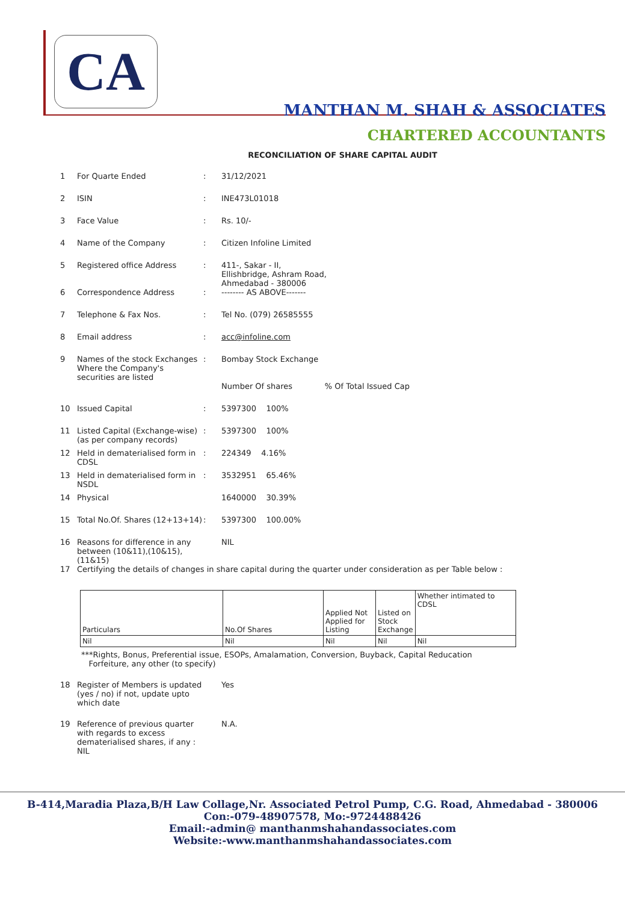CA
MANTHAN M. SHAH & ASSOCIATES
CHARTERED ACCOUNTANTS
RECONCILIATION OF SHARE CAPITAL AUDIT
1 For Quarte Ended: 31/12/2021
2 ISIN: INE473L01018
3 Face Value: Rs. 10/-
4 Name of the Company: Citizen Infoline Limited
5 Registered office Address: 411-, Sakar - II,
Ellishbridge, Ashram Road,
Ahmedabad - 380006
6 Correspondence Address: -------- AS ABOVE-------
7 Telephone & Fax Nos.: Tel No. (079) 26585555
8 Email address: acc@infoline.com
9 Names of the stock Exchanges Where the Company's securities are listed: Bombay Stock Exchange
Number Of shares % Of Total Issued Cap
10 Issued Capital: 5397300 100%
11 Listed Capital (Exchange-wise) (as per company records): 5397300 100%
12 Held in dematerialised form in CDSL: 224349 4.16%
13 Held in dematerialised form in NSDL: 3532951 65.46%
14 Physical 1640000 30.39%
15 Total No.Of. Shares (12+13+14): 5397300 100.00%
16 Reasons for difference in any between (10&11),(10&15),(11&15) NIL
17 Certifying the details of changes in share capital during the quarter under consideration as per Table below :
| Particulars | No.Of Shares | Applied Not Applied for Listing | Listed on Stock Exchange | Whether intimated to CDSL |
| Nil | Nil | Nil | Nil | Nil |
***Rights, Bonus, Preferential issue, ESOPs, Amalamation, Conversion, Buyback, Capital Reducation
Forfeiture, any other (to specify)
18 Register of Members is updated (yes / no) if not, update upto which date Yes
19 Reference of previous quarter with regards to excess dematerialised shares, if any : NIL N.A.
B-414,Maradia Plaza,B/H Law Collage,Nr. Associated Petrol Pump, C.G. Road, Ahmedabad - 380006
Con:-079-48907578, Mo:-9724488426
Email:-admin@ manthanmshahandassociates.com
Website:-www.manthanmshahandassociates.com